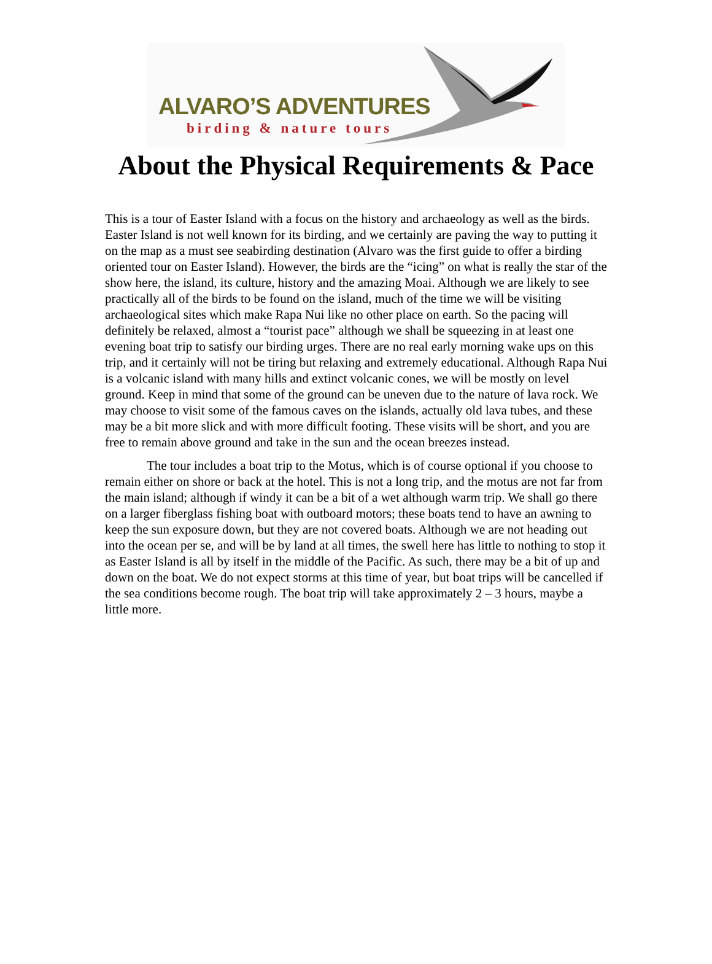ALVARO’S ADVENTURES
birding & nature tours
About the Physical Requirements & Pace
This is a tour of Easter Island with a focus on the history and archaeology as well as the birds. Easter Island is not well known for its birding, and we certainly are paving the way to putting it on the map as a must see seabirding destination (Alvaro was the first guide to offer a birding oriented tour on Easter Island). However, the birds are the “icing” on what is really the star of the show here, the island, its culture, history and the amazing Moai. Although we are likely to see practically all of the birds to be found on the island, much of the time we will be visiting archaeological sites which make Rapa Nui like no other place on earth. So the pacing will definitely be relaxed, almost a “tourist pace” although we shall be squeezing in at least one evening boat trip to satisfy our birding urges. There are no real early morning wake ups on this trip, and it certainly will not be tiring but relaxing and extremely educational. Although Rapa Nui is a volcanic island with many hills and extinct volcanic cones, we will be mostly on level ground. Keep in mind that some of the ground can be uneven due to the nature of lava rock. We may choose to visit some of the famous caves on the islands, actually old lava tubes, and these may be a bit more slick and with more difficult footing. These visits will be short, and you are free to remain above ground and take in the sun and the ocean breezes instead.
The tour includes a boat trip to the Motus, which is of course optional if you choose to remain either on shore or back at the hotel. This is not a long trip, and the motus are not far from the main island; although if windy it can be a bit of a wet although warm trip. We shall go there on a larger fiberglass fishing boat with outboard motors; these boats tend to have an awning to keep the sun exposure down, but they are not covered boats. Although we are not heading out into the ocean per se, and will be by land at all times, the swell here has little to nothing to stop it as Easter Island is all by itself in the middle of the Pacific. As such, there may be a bit of up and down on the boat. We do not expect storms at this time of year, but boat trips will be cancelled if the sea conditions become rough. The boat trip will take approximately 2 – 3 hours, maybe a little more.